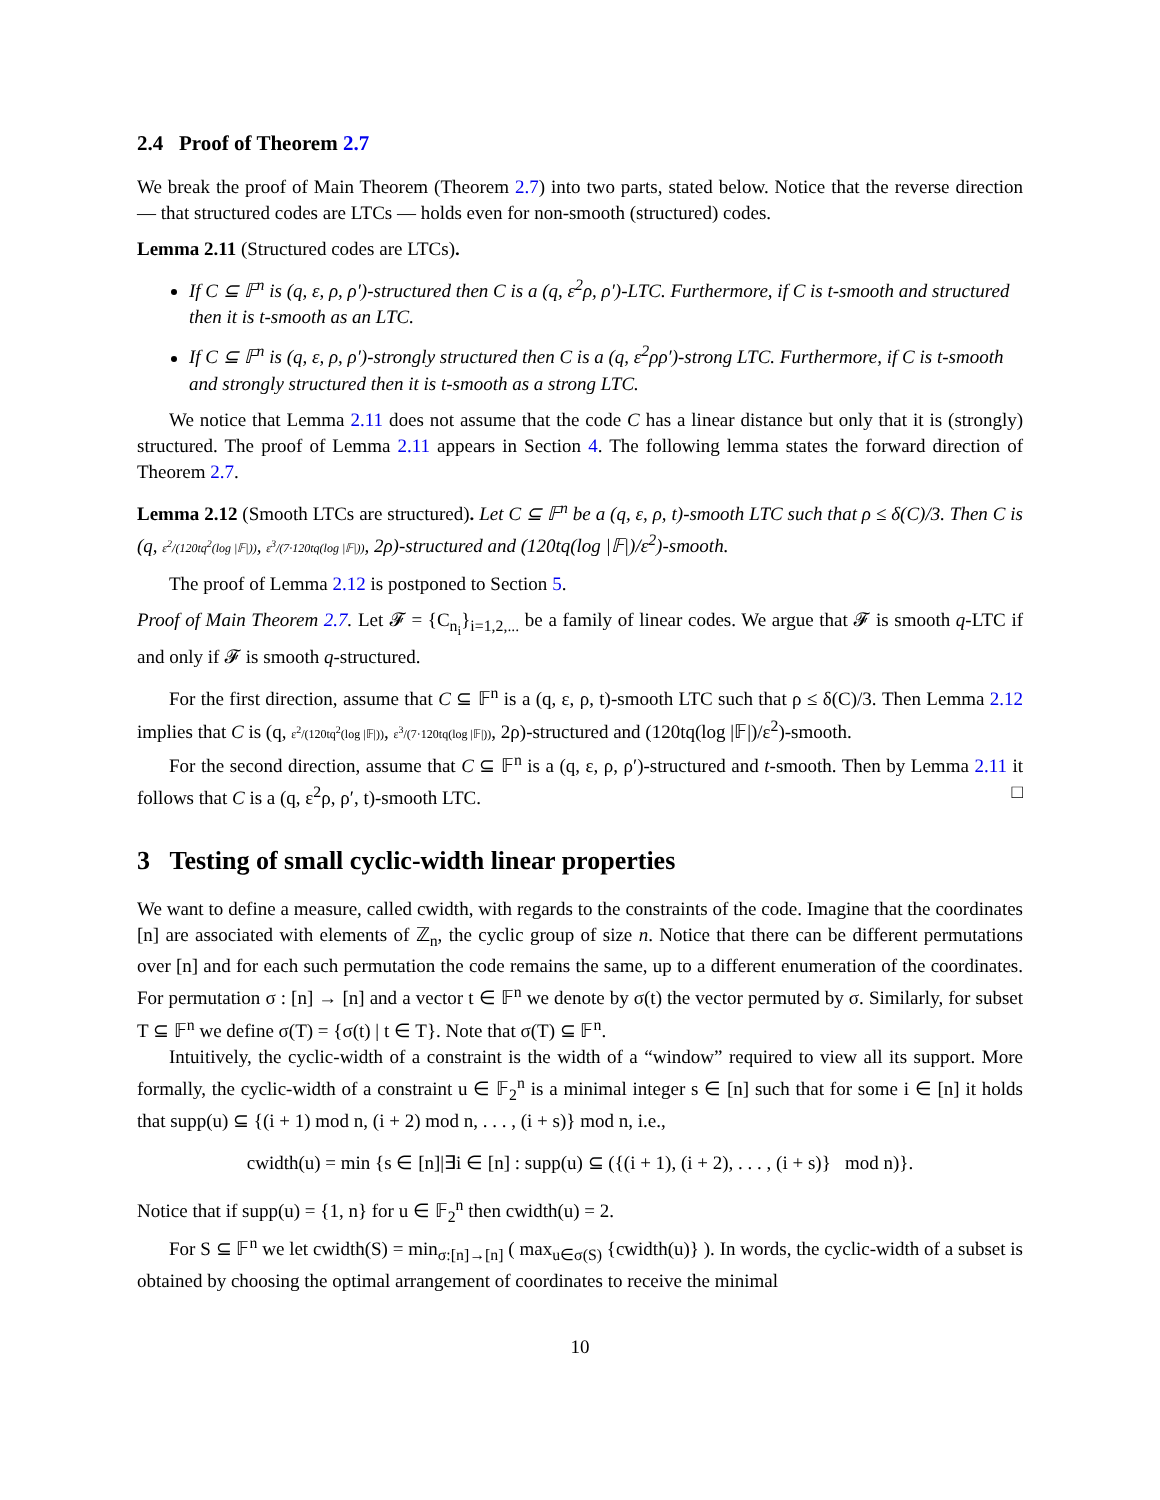2.4 Proof of Theorem 2.7
We break the proof of Main Theorem (Theorem 2.7) into two parts, stated below. Notice that the reverse direction — that structured codes are LTCs — holds even for non-smooth (structured) codes.
Lemma 2.11 (Structured codes are LTCs).
If C ⊆ 𝔽<sup>n</sup> is (q, ε, ρ, ρ′)-structured then C is a (q, ε<sup>2</sup>ρ, ρ′)-LTC. Furthermore, if C is t-smooth and structured then it is t-smooth as an LTC.
If C ⊆ 𝔽<sup>n</sup> is (q, ε, ρ, ρ′)-strongly structured then C is a (q, ε<sup>2</sup>ρρ′)-strong LTC. Furthermore, if C is t-smooth and strongly structured then it is t-smooth as a strong LTC.
We notice that Lemma 2.11 does not assume that the code C has a linear distance but only that it is (strongly) structured. The proof of Lemma 2.11 appears in Section 4. The following lemma states the forward direction of Theorem 2.7.
Lemma 2.12 (Smooth LTCs are structured). Let C ⊆ 𝔽<sup>n</sup> be a (q, ε, ρ, t)-smooth LTC such that ρ ≤ δ(C)/3. Then C is (q, ε<sup>2</sup>/(120tq<sup>2</sup>(log |𝔽|)), ε<sup>3</sup>/(7·120tq(log |𝔽|)), 2ρ)-structured and (120tq(log |𝔽|)/ε<sup>2</sup>)-smooth.
The proof of Lemma 2.12 is postponed to Section 5.
Proof of Main Theorem 2.7. Let 𝓕 = {C<sub>n<sub>i</sub></sub>}<sub>i=1,2,...</sub> be a family of linear codes. We argue that 𝓕 is smooth q-LTC if and only if 𝓕 is smooth q-structured.
For the first direction, assume that C ⊆ 𝔽<sup>n</sup> is a (q, ε, ρ, t)-smooth LTC such that ρ ≤ δ(C)/3. Then Lemma 2.12 implies that C is (q, ε<sup>2</sup>/(120tq<sup>2</sup>(log |𝔽|)), ε<sup>3</sup>/(7·120tq(log |𝔽|)), 2ρ)-structured and (120tq(log |𝔽|)/ε<sup>2</sup>)-smooth.
For the second direction, assume that C ⊆ 𝔽<sup>n</sup> is a (q, ε, ρ, ρ′)-structured and t-smooth. Then by Lemma 2.11 it follows that C is a (q, ε<sup>2</sup>ρ, ρ′, t)-smooth LTC. □
3 Testing of small cyclic-width linear properties
We want to define a measure, called cwidth, with regards to the constraints of the code. Imagine that the coordinates [n] are associated with elements of ℤ<sub>n</sub>, the cyclic group of size n. Notice that there can be different permutations over [n] and for each such permutation the code remains the same, up to a different enumeration of the coordinates. For permutation σ : [n] → [n] and a vector t ∈ 𝔽<sup>n</sup> we denote by σ(t) the vector permuted by σ. Similarly, for subset T ⊆ 𝔽<sup>n</sup> we define σ(T) = {σ(t) | t ∈ T}. Note that σ(T) ⊆ 𝔽<sup>n</sup>.
Intuitively, the cyclic-width of a constraint is the width of a “window” required to view all its support. More formally, the cyclic-width of a constraint u ∈ 𝔽<sub>2</sub><sup>n</sup> is a minimal integer s ∈ [n] such that for some i ∈ [n] it holds that supp(u) ⊆ {(i + 1) mod n, (i + 2) mod n, . . . , (i + s)} mod n, i.e.,
cwidth(u) = min {s ∈ [n]|∃i ∈ [n] : supp(u) ⊆ ({(i + 1), (i + 2), . . . , (i + s)} mod n)}.
Notice that if supp(u) = {1, n} for u ∈ 𝔽<sub>2</sub><sup>n</sup> then cwidth(u) = 2.
For S ⊆ 𝔽<sup>n</sup> we let cwidth(S) = min<sub>σ:[n]→[n]</sub> ( max<sub>u∈σ(S)</sub> {cwidth(u)} ). In words, the cyclic-width of a subset is obtained by choosing the optimal arrangement of coordinates to receive the minimal
10